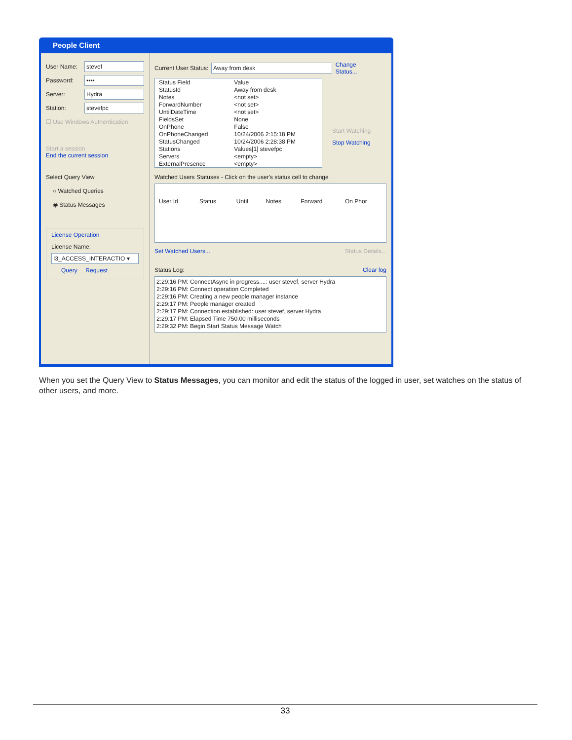People Client
User Name:
stevef
Password:
••••
Server:
Hydra
Station:
stevefpc
☐ Use Windows Authentication
Start a session
End the current session
Select Query View
○ Watched Queries
◉ Status Messages
License Operation
License Name:
I3_ACCESS_INTERACTIO ▾
Query Request
Current User Status:
Away from desk
Change Status...
| Status Field | Value |
| --- | --- |
| StatusId | Away from desk |
| Notes | <not set> |
| ForwardNumber | <not set> |
| UntilDateTime | <not set> |
| FieldsSet | None |
| OnPhone | False |
| OnPhoneChanged | 10/24/2006 2:15:18 PM |
| StatusChanged | 10/24/2006 2:28:38 PM |
| Stations | Values[1] stevefpc |
| Servers | <empty> |
| ExternalPresence | <empty> |
Start Watching
Stop Watching
Watched Users Statuses - Click on the user's status cell to change
| User Id | Status | Until | Notes | Forward | On Phor |
| --- | --- | --- | --- | --- | --- |
Set Watched Users... Status Details...
Status Log: Clear log
2:29:16 PM: ConnectAsync in progress....: user stevef, server Hydra
2:29:16 PM: Connect operation Completed
2:29:16 PM: Creating a new people manager instance
2:29:17 PM: People manager created
2:29:17 PM: Connection established: user stevef, server Hydra
2:29:17 PM: Elapsed Time 750.00 milliseconds
2:29:32 PM: Begin Start Status Message Watch
When you set the Query View to Status Messages, you can monitor and edit the status of the logged in user, set watches on the status of other users, and more.
33